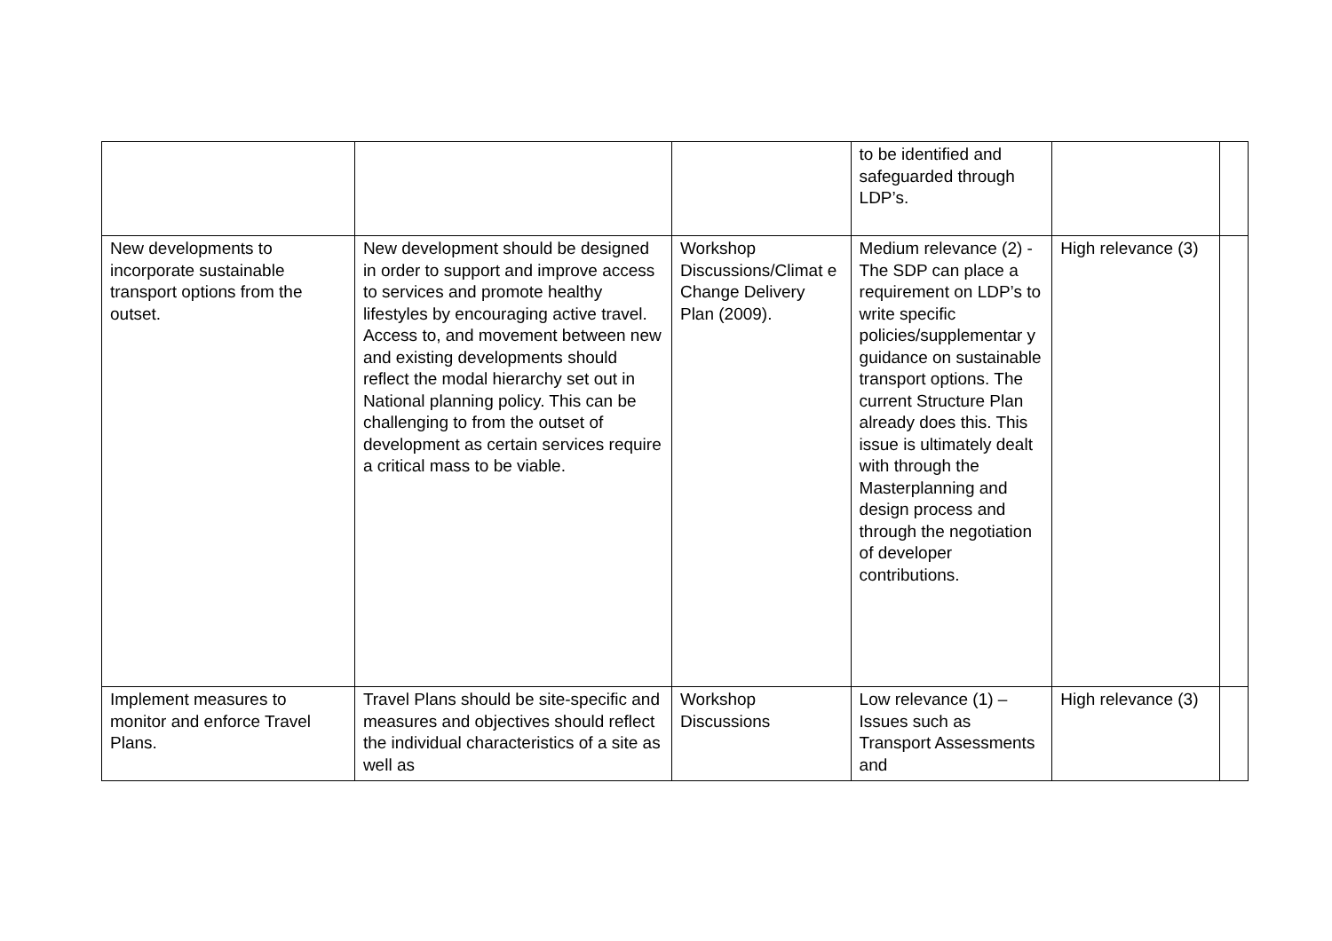| | | | to be identified and safeguarded through LDP’s. | | |
| New developments to incorporate sustainable transport options from the outset. | New development should be designed in order to support and improve access to services and promote healthy lifestyles by encouraging active travel. Access to, and movement between new and existing developments should reflect the modal hierarchy set out in National planning policy. This can be challenging to from the outset of development as certain services require a critical mass to be viable. | Workshop Discussions/Climat e Change Delivery Plan (2009). | Medium relevance (2) - The SDP can place a requirement on LDP’s to write specific policies/supplementar y guidance on sustainable transport options. The current Structure Plan already does this. This issue is ultimately dealt with through the Masterplanning and design process and through the negotiation of developer contributions. | High relevance (3) | |
| Implement measures to monitor and enforce Travel Plans. | Travel Plans should be site-specific and measures and objectives should reflect the individual characteristics of a site as well as | Workshop Discussions | Low relevance (1) – Issues such as Transport Assessments and | High relevance (3) | |